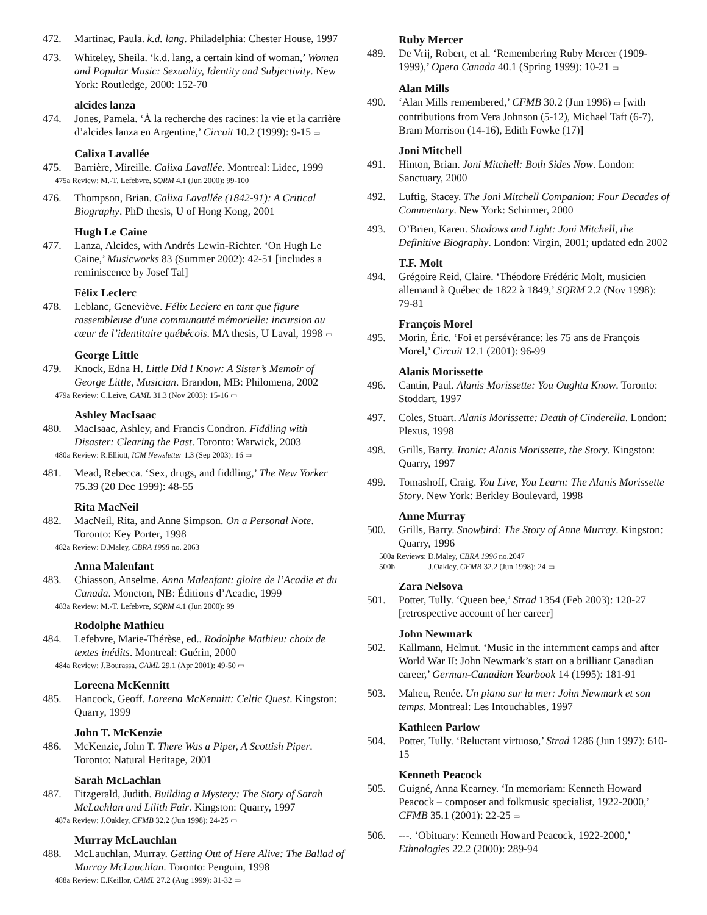472. Martinac, Paula. k.d. lang. Philadelphia: Chester House, 1997
473. Whiteley, Sheila. ‘k.d. lang, a certain kind of woman,’ Women and Popular Music: Sexuality, Identity and Subjectivity. New York: Routledge, 2000: 152-70
alcides lanza
474. Jones, Pamela. ‘À la recherche des racines: la vie et la carrière d’alcides lanza en Argentine,’ Circuit 10.2 (1999): 9-15 ▭
Calixa Lavallée
475. Barrière, Mireille. Calixa Lavallée. Montreal: Lidec, 1999
475a Review: M.-T. Lefebvre, SQRM 4.1 (Jun 2000): 99-100
476. Thompson, Brian. Calixa Lavallée (1842-91): A Critical Biography. PhD thesis, U of Hong Kong, 2001
Hugh Le Caine
477. Lanza, Alcides, with Andrés Lewin-Richter. ‘On Hugh Le Caine,’ Musicworks 83 (Summer 2002): 42-51 [includes a reminiscence by Josef Tal]
Félix Leclerc
478. Leblanc, Geneviève. Félix Leclerc en tant que figure rassembleuse d'une communauté mémorielle: incursion au cœur de l’identitaire québécois. MA thesis, U Laval, 1998 ▭
George Little
479. Knock, Edna H. Little Did I Know: A Sister’s Memoir of George Little, Musician. Brandon, MB: Philomena, 2002
479a Review: C.Leive, CAML 31.3 (Nov 2003): 15-16 ▭
Ashley MacIsaac
480. MacIsaac, Ashley, and Francis Condron. Fiddling with Disaster: Clearing the Past. Toronto: Warwick, 2003
480a Review: R.Elliott, ICM Newsletter 1.3 (Sep 2003): 16 ▭
481. Mead, Rebecca. ‘Sex, drugs, and fiddling,’ The New Yorker 75.39 (20 Dec 1999): 48-55
Rita MacNeil
482. MacNeil, Rita, and Anne Simpson. On a Personal Note. Toronto: Key Porter, 1998
482a Review: D.Maley, CBRA 1998 no. 2063
Anna Malenfant
483. Chiasson, Anselme. Anna Malenfant: gloire de l’Acadie et du Canada. Moncton, NB: Éditions d’Acadie, 1999
483a Review: M.-T. Lefebvre, SQRM 4.1 (Jun 2000): 99
Rodolphe Mathieu
484. Lefebvre, Marie-Thérèse, ed.. Rodolphe Mathieu: choix de textes inédits. Montreal: Guérin, 2000
484a Review: J.Bourassa, CAML 29.1 (Apr 2001): 49-50 ▭
Loreena McKennitt
485. Hancock, Geoff. Loreena McKennitt: Celtic Quest. Kingston: Quarry, 1999
John T. McKenzie
486. McKenzie, John T. There Was a Piper, A Scottish Piper. Toronto: Natural Heritage, 2001
Sarah McLachlan
487. Fitzgerald, Judith. Building a Mystery: The Story of Sarah McLachlan and Lilith Fair. Kingston: Quarry, 1997
487a Review: J.Oakley, CFMB 32.2 (Jun 1998): 24-25 ▭
Murray McLauchlan
488. McLauchlan, Murray. Getting Out of Here Alive: The Ballad of Murray McLauchlan. Toronto: Penguin, 1998
488a Review: E.Keillor, CAML 27.2 (Aug 1999): 31-32 ▭
Ruby Mercer
489. De Vrij, Robert, et al. ‘Remembering Ruby Mercer (1909-1999),’ Opera Canada 40.1 (Spring 1999): 10-21 ▭
Alan Mills
490. ‘Alan Mills remembered,’ CFMB 30.2 (Jun 1996) ▭ [with contributions from Vera Johnson (5-12), Michael Taft (6-7), Bram Morrison (14-16), Edith Fowke (17)]
Joni Mitchell
491. Hinton, Brian. Joni Mitchell: Both Sides Now. London: Sanctuary, 2000
492. Luftig, Stacey. The Joni Mitchell Companion: Four Decades of Commentary. New York: Schirmer, 2000
493. O’Brien, Karen. Shadows and Light: Joni Mitchell, the Definitive Biography. London: Virgin, 2001; updated edn 2002
T.F. Molt
494. Grégoire Reid, Claire. ‘Théodore Frédéric Molt, musicien allemand à Québec de 1822 à 1849,’ SQRM 2.2 (Nov 1998): 79-81
François Morel
495. Morin, Éric. ‘Foi et persévérance: les 75 ans de François Morel,’ Circuit 12.1 (2001): 96-99
Alanis Morissette
496. Cantin, Paul. Alanis Morissette: You Oughta Know. Toronto: Stoddart, 1997
497. Coles, Stuart. Alanis Morissette: Death of Cinderella. London: Plexus, 1998
498. Grills, Barry. Ironic: Alanis Morissette, the Story. Kingston: Quarry, 1997
499. Tomashoff, Craig. You Live, You Learn: The Alanis Morissette Story. New York: Berkley Boulevard, 1998
Anne Murray
500. Grills, Barry. Snowbird: The Story of Anne Murray. Kingston: Quarry, 1996
500a Reviews: D.Maley, CBRA 1996 no.2047
500b J.Oakley, CFMB 32.2 (Jun 1998): 24 ▭
Zara Nelsova
501. Potter, Tully. ‘Queen bee,’ Strad 1354 (Feb 2003): 120-27 [retrospective account of her career]
John Newmark
502. Kallmann, Helmut. ‘Music in the internment camps and after World War II: John Newmark’s start on a brilliant Canadian career,’ German-Canadian Yearbook 14 (1995): 181-91
503. Maheu, Renée. Un piano sur la mer: John Newmark et son temps. Montreal: Les Intouchables, 1997
Kathleen Parlow
504. Potter, Tully. ‘Reluctant virtuoso,’ Strad 1286 (Jun 1997): 610-15
Kenneth Peacock
505. Guigné, Anna Kearney. ‘In memoriam: Kenneth Howard Peacock – composer and folkmusic specialist, 1922-2000,’ CFMB 35.1 (2001): 22-25 ▭
506. ---. ‘Obituary: Kenneth Howard Peacock, 1922-2000,’ Ethnologies 22.2 (2000): 289-94